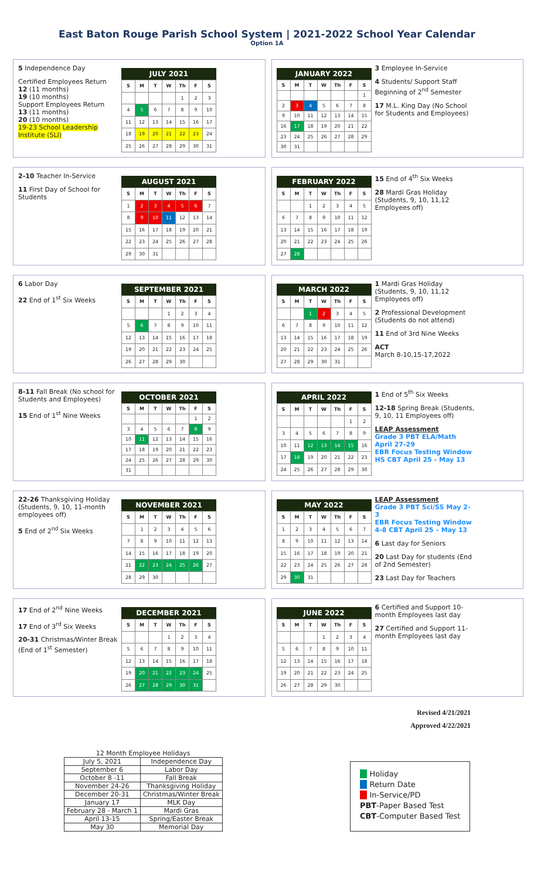East Baton Rouge Parish School System | 2021-2022 School Year Calendar
Option 1A
5 Independence Day
Certified Employees Return
12 (11 months)
19 (10 months)
Support Employees Return
13 (11 months)
20 (10 months)
19-23 School Leadership Institute (SLI)
JULY 2021
| S | M | T | W | Th | F | S |
| --- | --- | --- | --- | --- | --- | --- |
| | | | | 1 | 2 | 3 |
| 4 | 5 | 6 | 7 | 8 | 9 | 10 |
| 11 | 12 | 13 | 14 | 15 | 16 | 17 |
| 18 | 19 | 20 | 21 | 22 | 23 | 24 |
| 25 | 26 | 27 | 28 | 29 | 30 | 31 |
JANUARY 2022
| S | M | T | W | Th | F | S |
| --- | --- | --- | --- | --- | --- | --- |
| | | | | | | 1 |
| 2 | 3 | 4 | 5 | 6 | 7 | 8 |
| 9 | 10 | 11 | 12 | 13 | 14 | 15 |
| 16 | 17 | 18 | 19 | 20 | 21 | 22 |
| 23 | 24 | 25 | 26 | 27 | 28 | 29 |
| 30 | 31 | | | | | |
3 Employee In-Service
4 Students/ Support Staff Beginning of 2<sup>nd</sup> Semester
17 M.L. King Day (No School for Students and Employees)
2-10 Teacher In-Service
11 First Day of School for Students
AUGUST 2021
| S | M | T | W | Th | F | S |
| --- | --- | --- | --- | --- | --- | --- |
| 1 | 2 | 3 | 4 | 5 | 6 | 7 |
| 8 | 9 | 10 | 11 | 12 | 13 | 14 |
| 15 | 16 | 17 | 18 | 19 | 20 | 21 |
| 22 | 23 | 24 | 25 | 26 | 27 | 28 |
| 29 | 30 | 31 | | | | |
FEBRUARY 2022
| S | M | T | W | Th | F | S |
| --- | --- | --- | --- | --- | --- | --- |
| | | 1 | 2 | 3 | 4 | 5 |
| 6 | 7 | 8 | 9 | 10 | 11 | 12 |
| 13 | 14 | 15 | 16 | 17 | 18 | 19 |
| 20 | 21 | 22 | 23 | 24 | 25 | 26 |
| 27 | 28 | | | | | |
15 End of 4<sup>th</sup> Six Weeks
28 Mardi Gras Holiday (Students, 9, 10, 11,12 Employees off)
6 Labor Day
22 End of 1<sup>st</sup> Six Weeks
SEPTEMBER 2021
| S | M | T | W | Th | F | S |
| --- | --- | --- | --- | --- | --- | --- |
| | | | 1 | 2 | 3 | 4 |
| 5 | 6 | 7 | 8 | 9 | 10 | 11 |
| 12 | 13 | 14 | 15 | 16 | 17 | 18 |
| 19 | 20 | 21 | 22 | 23 | 24 | 25 |
| 26 | 27 | 28 | 29 | 30 | | |
MARCH 2022
| S | M | T | W | Th | F | S |
| --- | --- | --- | --- | --- | --- | --- |
| | | 1 | 2 | 3 | 4 | 5 |
| 6 | 7 | 8 | 9 | 10 | 11 | 12 |
| 13 | 14 | 15 | 16 | 17 | 18 | 19 |
| 20 | 21 | 22 | 23 | 24 | 25 | 26 |
| 27 | 28 | 29 | 30 | 31 | | |
1 Mardi Gras Holiday (Students, 9, 10, 11,12 Employees off)
2 Professional Development (Students do not attend)
11 End of 3rd Nine Weeks
ACT
March 8-10,15-17,2022
8-11 Fall Break (No school for Students and Employees)
15 End of 1<sup>st</sup> Nine Weeks
OCTOBER 2021
| S | M | T | W | Th | F | S |
| --- | --- | --- | --- | --- | --- | --- |
| | | | | | 1 | 2 |
| 3 | 4 | 5 | 6 | 7 | 8 | 9 |
| 10 | 11 | 12 | 13 | 14 | 15 | 16 |
| 17 | 18 | 19 | 20 | 21 | 22 | 23 |
| 24 | 25 | 26 | 27 | 28 | 29 | 30 |
| 31 | | | | | | |
APRIL 2022
| S | M | T | W | Th | F | S |
| --- | --- | --- | --- | --- | --- | --- |
| | | | | | 1 | 2 |
| 3 | 4 | 5 | 6 | 7 | 8 | 9 |
| 10 | 11 | 12 | 13 | 14 | 15 | 16 |
| 17 | 18 | 19 | 20 | 21 | 22 | 23 |
| 24 | 25 | 26 | 27 | 28 | 29 | 30 |
1 End of 5<sup>th</sup> Six Weeks
12-18 Spring Break (Students, 9, 10, 11 Employees off)
LEAP Assessment
Grade 3 PBT ELA/Math April 27-29
EBR Focus Testing Window HS CBT April 25 - May 13
22-26 Thanksgiving Holiday (Students, 9, 10, 11-month employees off)
5 End of 2<sup>nd</sup> Six Weeks
NOVEMBER 2021
| S | M | T | W | Th | F | S |
| --- | --- | --- | --- | --- | --- | --- |
| | 1 | 2 | 3 | 4 | 5 | 6 |
| 7 | 8 | 9 | 10 | 11 | 12 | 13 |
| 14 | 15 | 16 | 17 | 18 | 19 | 20 |
| 21 | 22 | 23 | 24 | 25 | 26 | 27 |
| 28 | 29 | 30 | | | | |
MAY 2022
| S | M | T | W | Th | F | S |
| --- | --- | --- | --- | --- | --- | --- |
| 1 | 2 | 3 | 4 | 5 | 6 | 7 |
| 8 | 9 | 10 | 11 | 12 | 13 | 14 |
| 15 | 16 | 17 | 18 | 19 | 20 | 21 |
| 22 | 23 | 24 | 25 | 26 | 27 | 28 |
| 29 | 30 | 31 | | | | |
LEAP Assessment
Grade 3 PBT Sci/SS May 2-3
EBR Focus Testing Window 4-8 CBT April 25 – May 13
6 Last day for Seniors
20 Last Day for students (End of 2nd Semester)
23 Last Day for Teachers
17 End of 2<sup>nd</sup> Nine Weeks
17 End of 3<sup>rd</sup> Six Weeks
20-31 Christmas/Winter Break (End of 1<sup>st</sup> Semester)
DECEMBER 2021
| S | M | T | W | Th | F | S |
| --- | --- | --- | --- | --- | --- | --- |
| | | | 1 | 2 | 3 | 4 |
| 5 | 6 | 7 | 8 | 9 | 10 | 11 |
| 12 | 13 | 14 | 15 | 16 | 17 | 18 |
| 19 | 20 | 21 | 22 | 23 | 24 | 25 |
| 26 | 27 | 28 | 29 | 30 | 31 | |
JUNE 2022
| S | M | T | W | Th | F | S |
| --- | --- | --- | --- | --- | --- | --- |
| | | | 1 | 2 | 3 | 4 |
| 5 | 6 | 7 | 8 | 9 | 10 | 11 |
| 12 | 13 | 14 | 15 | 16 | 17 | 18 |
| 19 | 20 | 21 | 22 | 23 | 24 | 25 |
| 26 | 27 | 28 | 29 | 30 | | |
6 Certified and Support 10-month Employees last day
27 Certified and Support 11-month Employees last day
Revised 4/21/2021
Approved 4/22/2021
12 Month Employee Holidays
| July 5, 2021 | Independence Day |
| September 6 | Labor Day |
| October 8 -11 | Fall Break |
| November 24-26 | Thanksgiving Holiday |
| December 20-31 | Christmas/Winter Break |
| January 17 | MLK Day |
| February 28 - March 1 | Mardi Gras |
| April 13-15 | Spring/Easter Break |
| May 30 | Memorial Day |
Holiday
Return Date
In-Service/PD
PBT-Paper Based Test
CBT-Computer Based Test